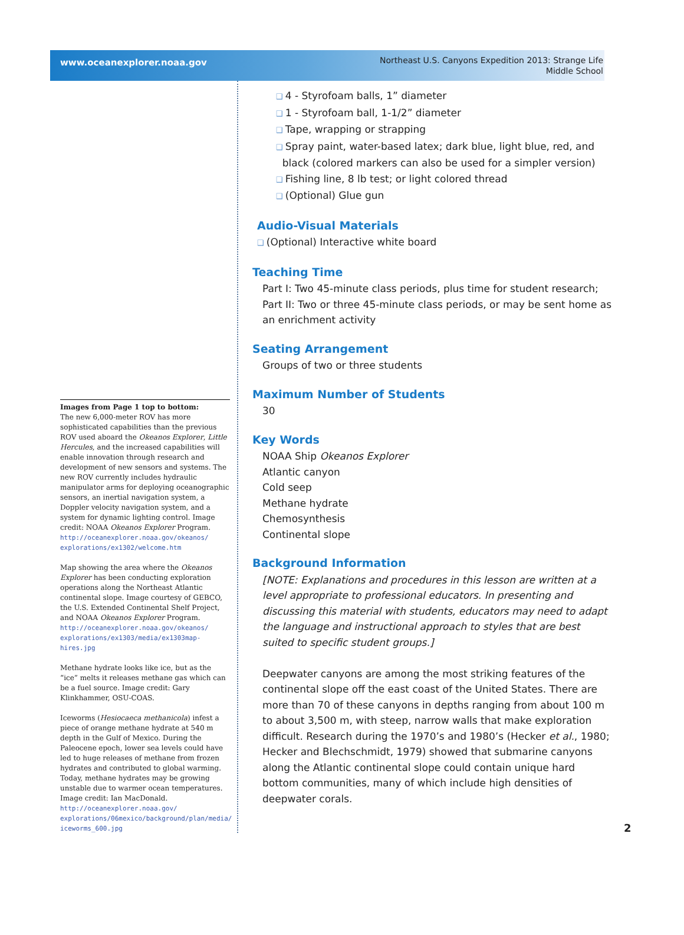www.oceanexplorer.noaa.gov
Northeast U.S. Canyons Expedition 2013: Strange Life
Middle School
Images from Page 1 top to bottom:
The new 6,000-meter ROV has more sophisticated capabilities than the previous ROV used aboard the Okeanos Explorer, Little Hercules, and the increased capabilities will enable innovation through research and development of new sensors and systems. The new ROV currently includes hydraulic manipulator arms for deploying oceanographic sensors, an inertial navigation system, a Doppler velocity navigation system, and a system for dynamic lighting control. Image credit: NOAA Okeanos Explorer Program.
http://oceanexplorer.noaa.gov/okeanos/ explorations/ex1302/welcome.htm
Map showing the area where the Okeanos Explorer has been conducting exploration operations along the Northeast Atlantic continental slope. Image courtesy of GEBCO, the U.S. Extended Continental Shelf Project, and NOAA Okeanos Explorer Program.
http://oceanexplorer.noaa.gov/okeanos/ explorations/ex1303/media/ex1303map-hires.jpg
Methane hydrate looks like ice, but as the “ice” melts it releases methane gas which can be a fuel source. Image credit: Gary Klinkhammer, OSU-COAS.
Iceworms (Hesiocaeca methanicola) infest a piece of orange methane hydrate at 540 m depth in the Gulf of Mexico. During the Paleocene epoch, lower sea levels could have led to huge releases of methane from frozen hydrates and contributed to global warming. Today, methane hydrates may be growing unstable due to warmer ocean temperatures. Image credit: Ian MacDonald.
http://oceanexplorer.noaa.gov/ explorations/06mexico/background/plan/media/ iceworms_600.jpg
4 - Styrofoam balls, 1” diameter
1 - Styrofoam ball, 1-1/2” diameter
Tape, wrapping or strapping
Spray paint, water-based latex; dark blue, light blue, red, and
black (colored markers can also be used for a simpler version)
Fishing line, 8 lb test; or light colored thread
(Optional) Glue gun
Audio-Visual Materials
(Optional) Interactive white board
Teaching Time
Part I: Two 45-minute class periods, plus time for student research; Part II: Two or three 45-minute class periods, or may be sent home as an enrichment activity
Seating Arrangement
Groups of two or three students
Maximum Number of Students
30
Key Words
NOAA Ship Okeanos Explorer
Atlantic canyon
Cold seep
Methane hydrate
Chemosynthesis
Continental slope
Background Information
[NOTE: Explanations and procedures in this lesson are written at a level appropriate to professional educators. In presenting and discussing this material with students, educators may need to adapt the language and instructional approach to styles that are best suited to specific student groups.]
Deepwater canyons are among the most striking features of the continental slope off the east coast of the United States. There are more than 70 of these canyons in depths ranging from about 100 m to about 3,500 m, with steep, narrow walls that make exploration difficult. Research during the 1970’s and 1980’s (Hecker et al., 1980; Hecker and Blechschmidt, 1979) showed that submarine canyons along the Atlantic continental slope could contain unique hard bottom communities, many of which include high densities of deepwater corals.
2